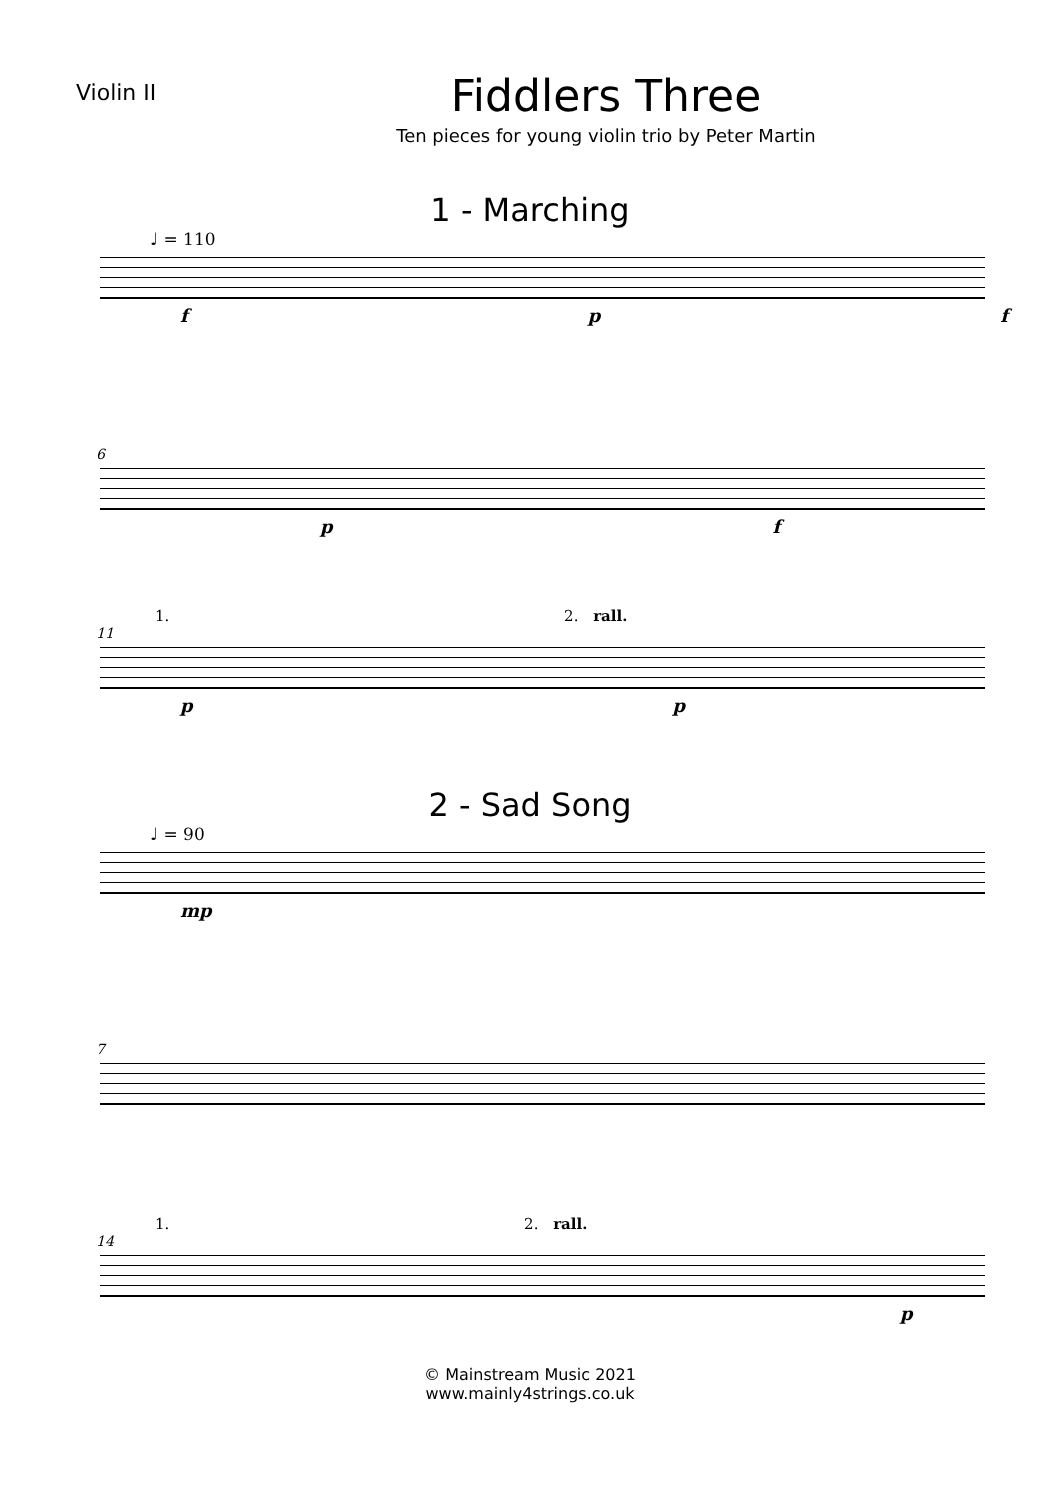Violin II
Fiddlers Three
Ten pieces for young violin trio by Peter Martin
1 - Marching
♩ = 110
f p f
6
p f
1. 2. rall.
11
p p
2 - Sad Song
♩ = 90
mp
7
1. 2. rall.
14
p
© Mainstream Music 2021
www.mainly4strings.co.uk